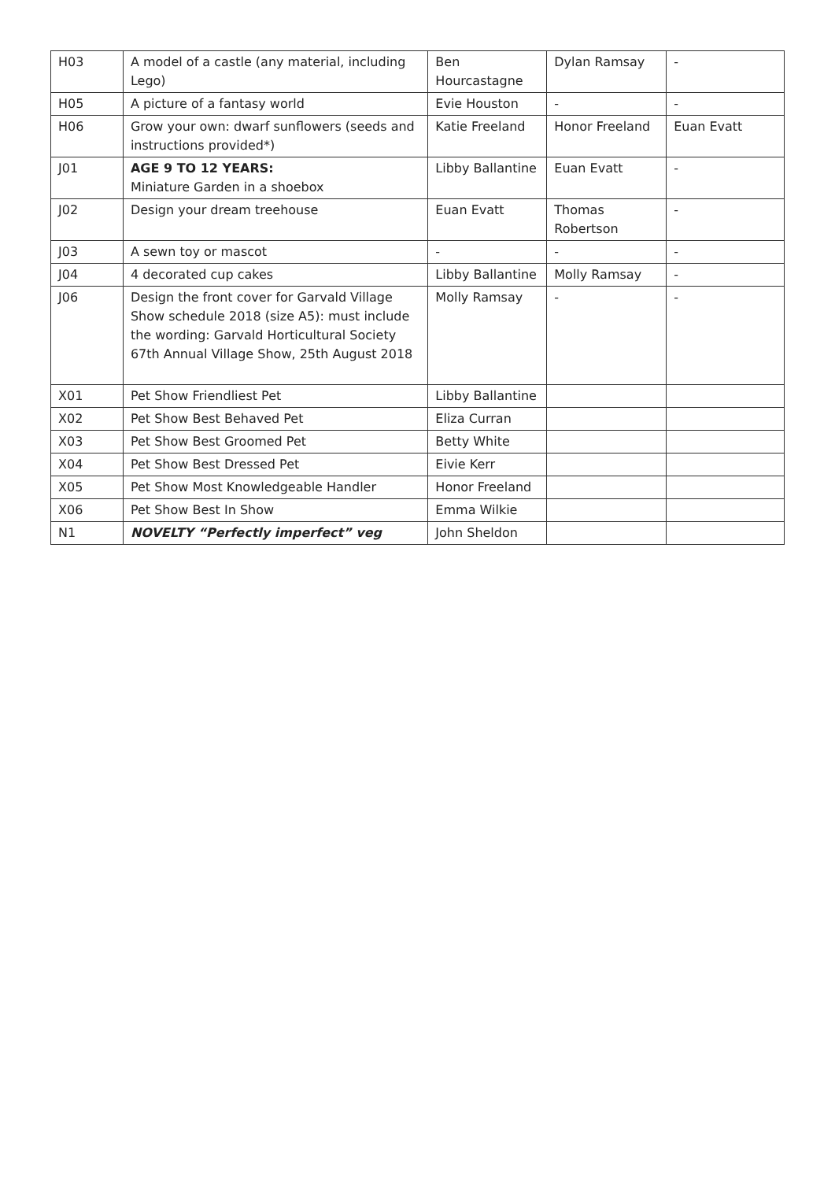| H03 | A model of a castle (any material, including Lego) | Ben Hourcastagne | Dylan Ramsay | - |
| H05 | A picture of a fantasy world | Evie Houston | - | - |
| H06 | Grow your own: dwarf sunflowers (seeds and instructions provided*) | Katie Freeland | Honor Freeland | Euan Evatt |
| J01 | AGE 9 TO 12 YEARS: Miniature Garden in a shoebox | Libby Ballantine | Euan Evatt | - |
| J02 | Design your dream treehouse | Euan Evatt | Thomas Robertson | - |
| J03 | A sewn toy or mascot | - | - | - |
| J04 | 4 decorated cup cakes | Libby Ballantine | Molly Ramsay | - |
| J06 | Design the front cover for Garvald Village Show schedule 2018 (size A5): must include the wording: Garvald Horticultural Society 67th Annual Village Show, 25th August 2018 | Molly Ramsay | - | - |
| X01 | Pet Show Friendliest Pet | Libby Ballantine | | |
| X02 | Pet Show Best Behaved Pet | Eliza Curran | | |
| X03 | Pet Show Best Groomed Pet | Betty White | | |
| X04 | Pet Show Best Dressed Pet | Eivie Kerr | | |
| X05 | Pet Show Most Knowledgeable Handler | Honor Freeland | | |
| X06 | Pet Show Best In Show | Emma Wilkie | | |
| N1 | NOVELTY “Perfectly imperfect” veg | John Sheldon | | |